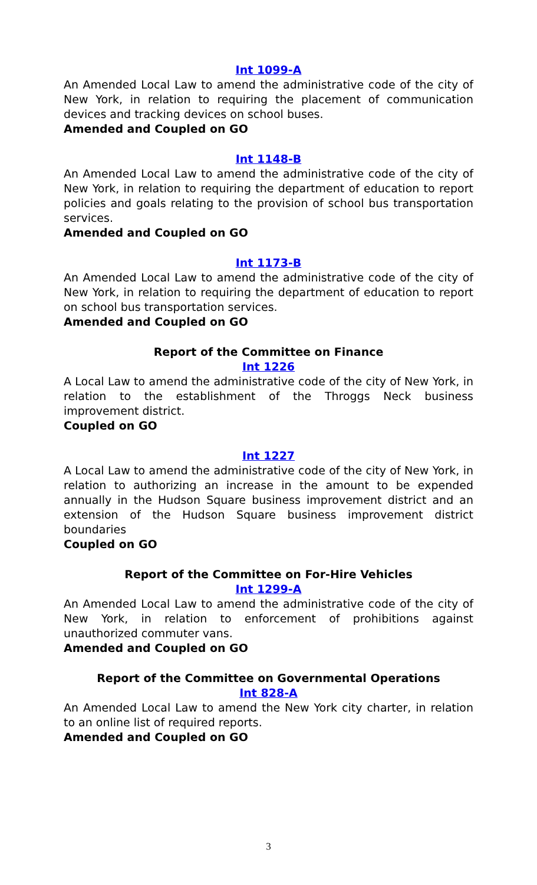Int 1099-A
An Amended Local Law to amend the administrative code of the city of New York, in relation to requiring the placement of communication devices and tracking devices on school buses.
Amended and Coupled on GO
Int 1148-B
An Amended Local Law to amend the administrative code of the city of New York, in relation to requiring the department of education to report policies and goals relating to the provision of school bus transportation services.
Amended and Coupled on GO
Int 1173-B
An Amended Local Law to amend the administrative code of the city of New York, in relation to requiring the department of education to report on school bus transportation services.
Amended and Coupled on GO
Report of the Committee on Finance
Int 1226
A Local Law to amend the administrative code of the city of New York, in relation to the establishment of the Throggs Neck business improvement district.
Coupled on GO
Int 1227
A Local Law to amend the administrative code of the city of New York, in relation to authorizing an increase in the amount to be expended annually in the Hudson Square business improvement district and an extension of the Hudson Square business improvement district boundaries
Coupled on GO
Report of the Committee on For-Hire Vehicles
Int 1299-A
An Amended Local Law to amend the administrative code of the city of New York, in relation to enforcement of prohibitions against unauthorized commuter vans.
Amended and Coupled on GO
Report of the Committee on Governmental Operations
Int 828-A
An Amended Local Law to amend the New York city charter, in relation to an online list of required reports.
Amended and Coupled on GO
3